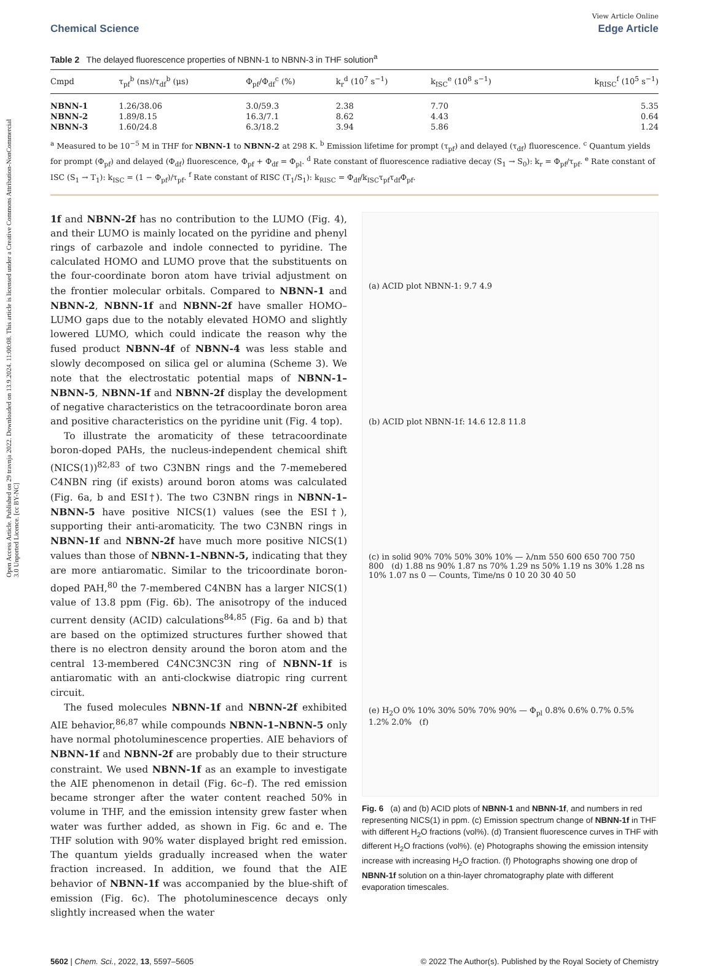Open Access Article. Published on 29 travnja 2022. Downloaded on 13.9.2024. 11:00:08. This article is licensed under a Creative Commons Attribution-NonCommercial 3.0 Unported Licence. [cc BY-NC]
View Article Online
Chemical Science Edge Article
Table 2 The delayed fluorescence properties of NBNN-1 to NBNN-3 in THF solution<sup>a</sup>
| Cmpd | τ<sub>pf</sub><sup>b</sup> (ns)/τ<sub>df</sub><sup>b</sup> (μs) | Φ<sub>pf</sub>/Φ<sub>df</sub><sup>c</sup> (%) | k<sub>r</sub><sup>d</sup> (10<sup>7</sup> s<sup>−1</sup>) | k<sub>ISC</sub><sup>e</sup> (10<sup>8</sup> s<sup>−1</sup>) | k<sub>RISC</sub><sup>f</sup> (10<sup>5</sup> s<sup>−1</sup>) |
| --- | --- | --- | --- | --- | --- |
| NBNN-1 | 1.26/38.06 | 3.0/59.3 | 2.38 | 7.70 | 5.35 |
| NBNN-2 | 1.89/8.15 | 16.3/7.1 | 8.62 | 4.43 | 0.64 |
| NBNN-3 | 1.60/24.8 | 6.3/18.2 | 3.94 | 5.86 | 1.24 |
<sup>a</sup> Measured to be 10<sup>−5</sup> M in THF for NBNN-1 to NBNN-2 at 298 K. <sup>b</sup> Emission lifetime for prompt (τ<sub>pf</sub>) and delayed (τ<sub>df</sub>) fluorescence. <sup>c</sup> Quantum yields for prompt (Φ<sub>pf</sub>) and delayed (Φ<sub>df</sub>) fluorescence, Φ<sub>pf</sub> + Φ<sub>df</sub> = Φ<sub>pl</sub>. <sup>d</sup> Rate constant of fluorescence radiative decay (S<sub>1</sub> → S<sub>0</sub>): k<sub>r</sub> = Φ<sub>pf</sub>/τ<sub>pf</sub>. <sup>e</sup> Rate constant of ISC (S<sub>1</sub> → T<sub>1</sub>): k<sub>ISC</sub> = (1 − Φ<sub>pf</sub>)/τ<sub>pf</sub>. <sup>f</sup> Rate constant of RISC (T<sub>1</sub>/S<sub>1</sub>): k<sub>RISC</sub> = Φ<sub>df</sub>/k<sub>ISC</sub>τ<sub>pf</sub>τ<sub>df</sub>Φ<sub>pf</sub>.
1f and NBNN-2f has no contribution to the LUMO (Fig. 4), and their LUMO is mainly located on the pyridine and phenyl rings of carbazole and indole connected to pyridine. The calculated HOMO and LUMO prove that the substituents on the four-coordinate boron atom have trivial adjustment on the frontier molecular orbitals. Compared to NBNN-1 and NBNN-2, NBNN-1f and NBNN-2f have smaller HOMO–LUMO gaps due to the notably elevated HOMO and slightly lowered LUMO, which could indicate the reason why the fused product NBNN-4f of NBNN-4 was less stable and slowly decomposed on silica gel or alumina (Scheme 3). We note that the electrostatic potential maps of NBNN-1–NBNN-5, NBNN-1f and NBNN-2f display the development of negative characteristics on the tetracoordinate boron area and positive characteristics on the pyridine unit (Fig. 4 top).
To illustrate the aromaticity of these tetracoordinate boron-doped PAHs, the nucleus-independent chemical shift (NICS(1))<sup>82,83</sup> of two C3NBN rings and the 7-memebered C4NBN ring (if exists) around boron atoms was calculated (Fig. 6a, b and ESI†). The two C3NBN rings in NBNN-1–NBNN-5 have positive NICS(1) values (see the ESI†), supporting their anti-aromaticity. The two C3NBN rings in NBNN-1f and NBNN-2f have much more positive NICS(1) values than those of NBNN-1–NBNN-5, indicating that they are more antiaromatic. Similar to the tricoordinate boron-doped PAH,<sup>80</sup> the 7-membered C4NBN has a larger NICS(1) value of 13.8 ppm (Fig. 6b). The anisotropy of the induced current density (ACID) calculations<sup>84,85</sup> (Fig. 6a and b) that are based on the optimized structures further showed that there is no electron density around the boron atom and the central 13-membered C4NC3NC3N ring of NBNN-1f is antiaromatic with an anti-clockwise diatropic ring current circuit.
The fused molecules NBNN-1f and NBNN-2f exhibited AIE behavior,<sup>86,87</sup> while compounds NBNN-1–NBNN-5 only have normal photoluminescence properties. AIE behaviors of NBNN-1f and NBNN-2f are probably due to their structure constraint. We used NBNN-1f as an example to investigate the AIE phenomenon in detail (Fig. 6c–f). The red emission became stronger after the water content reached 50% in volume in THF, and the emission intensity grew faster when water was further added, as shown in Fig. 6c and e. The THF solution with 90% water displayed bright red emission. The quantum yields gradually increased when the water fraction increased. In addition, we found that the AIE behavior of NBNN-1f was accompanied by the blue-shift of emission (Fig. 6c). The photoluminescence decays only slightly increased when the water
(a) ACID plot NBNN-1: 9.7 4.9
(b) ACID plot NBNN-1f: 14.6 12.8 11.8
(c) in solid 90% 70% 50% 30% 10% — λ/nm 550 600 650 700 750 800 (d) 1.88 ns 90% 1.87 ns 70% 1.29 ns 50% 1.19 ns 30% 1.28 ns 10% 1.07 ns 0 — Counts, Time/ns 0 10 20 30 40 50
(e) H<sub>2</sub>O 0% 10% 30% 50% 70% 90% — Φ<sub>pl</sub> 0.8% 0.6% 0.7% 0.5% 1.2% 2.0% (f)
Fig. 6 (a) and (b) ACID plots of NBNN-1 and NBNN-1f, and numbers in red representing NICS(1) in ppm. (c) Emission spectrum change of NBNN-1f in THF with different H<sub>2</sub>O fractions (vol%). (d) Transient fluorescence curves in THF with different H<sub>2</sub>O fractions (vol%). (e) Photographs showing the emission intensity increase with increasing H<sub>2</sub>O fraction. (f) Photographs showing one drop of NBNN-1f solution on a thin-layer chromatography plate with different evaporation timescales.
5602 | Chem. Sci., 2022, 13, 5597–5605 © 2022 The Author(s). Published by the Royal Society of Chemistry